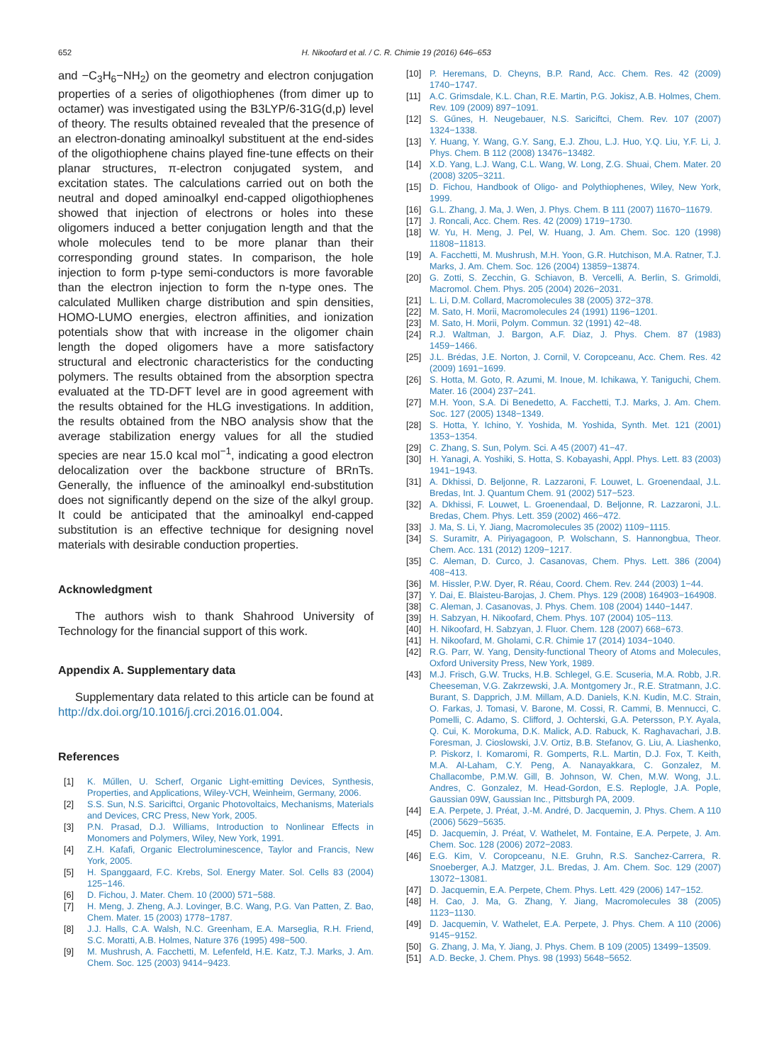652 H. Nikoofard et al. / C. R. Chimie 19 (2016) 646–653
and −C<sub>3</sub>H<sub>6</sub>−NH<sub>2</sub>) on the geometry and electron conjugation properties of a series of oligothiophenes (from dimer up to octamer) was investigated using the B3LYP/6-31G(d,p) level of theory. The results obtained revealed that the presence of an electron-donating aminoalkyl substituent at the end-sides of the oligothiophene chains played fine-tune effects on their planar structures, π-electron conjugated system, and excitation states. The calculations carried out on both the neutral and doped aminoalkyl end-capped oligothiophenes showed that injection of electrons or holes into these oligomers induced a better conjugation length and that the whole molecules tend to be more planar than their corresponding ground states. In comparison, the hole injection to form p-type semi-conductors is more favorable than the electron injection to form the n-type ones. The calculated Mulliken charge distribution and spin densities, HOMO-LUMO energies, electron affinities, and ionization potentials show that with increase in the oligomer chain length the doped oligomers have a more satisfactory structural and electronic characteristics for the conducting polymers. The results obtained from the absorption spectra evaluated at the TD-DFT level are in good agreement with the results obtained for the HLG investigations. In addition, the results obtained from the NBO analysis show that the average stabilization energy values for all the studied species are near 15.0 kcal mol<sup>−1</sup>, indicating a good electron delocalization over the backbone structure of BRnTs. Generally, the influence of the aminoalkyl end-substitution does not significantly depend on the size of the alkyl group. It could be anticipated that the aminoalkyl end-capped substitution is an effective technique for designing novel materials with desirable conduction properties.
Acknowledgment
The authors wish to thank Shahrood University of Technology for the financial support of this work.
Appendix A. Supplementary data
Supplementary data related to this article can be found at http://dx.doi.org/10.1016/j.crci.2016.01.004.
References
[1] K. Műllen, U. Scherf, Organic Light-emitting Devices, Synthesis, Properties, and Applications, Wiley-VCH, Weinheim, Germany, 2006.
[2] S.S. Sun, N.S. Sariciftci, Organic Photovoltaics, Mechanisms, Materials and Devices, CRC Press, New York, 2005.
[3] P.N. Prasad, D.J. Williams, Introduction to Nonlinear Effects in Monomers and Polymers, Wiley, New York, 1991.
[4] Z.H. Kafafi, Organic Electroluminescence, Taylor and Francis, New York, 2005.
[5] H. Spanggaard, F.C. Krebs, Sol. Energy Mater. Sol. Cells 83 (2004) 125−146.
[6] D. Fichou, J. Mater. Chem. 10 (2000) 571−588.
[7] H. Meng, J. Zheng, A.J. Lovinger, B.C. Wang, P.G. Van Patten, Z. Bao, Chem. Mater. 15 (2003) 1778−1787.
[8] J.J. Halls, C.A. Walsh, N.C. Greenham, E.A. Marseglia, R.H. Friend, S.C. Moratti, A.B. Holmes, Nature 376 (1995) 498−500.
[9] M. Mushrush, A. Facchetti, M. Lefenfeld, H.E. Katz, T.J. Marks, J. Am. Chem. Soc. 125 (2003) 9414−9423.
[10] P. Heremans, D. Cheyns, B.P. Rand, Acc. Chem. Res. 42 (2009) 1740−1747.
[11] A.C. Grimsdale, K.L. Chan, R.E. Martin, P.G. Jokisz, A.B. Holmes, Chem. Rev. 109 (2009) 897−1091.
[12] S. Gűnes, H. Neugebauer, N.S. Sariciftci, Chem. Rev. 107 (2007) 1324−1338.
[13] Y. Huang, Y. Wang, G.Y. Sang, E.J. Zhou, L.J. Huo, Y.Q. Liu, Y.F. Li, J. Phys. Chem. B 112 (2008) 13476−13482.
[14] X.D. Yang, L.J. Wang, C.L. Wang, W. Long, Z.G. Shuai, Chem. Mater. 20 (2008) 3205−3211.
[15] D. Fichou, Handbook of Oligo- and Polythiophenes, Wiley, New York, 1999.
[16] G.L. Zhang, J. Ma, J. Wen, J. Phys. Chem. B 111 (2007) 11670−11679.
[17] J. Roncali, Acc. Chem. Res. 42 (2009) 1719−1730.
[18] W. Yu, H. Meng, J. Pel, W. Huang, J. Am. Chem. Soc. 120 (1998) 11808−11813.
[19] A. Facchetti, M. Mushrush, M.H. Yoon, G.R. Hutchison, M.A. Ratner, T.J. Marks, J. Am. Chem. Soc. 126 (2004) 13859−13874.
[20] G. Zotti, S. Zecchin, G. Schiavon, B. Vercelli, A. Berlin, S. Grimoldi, Macromol. Chem. Phys. 205 (2004) 2026−2031.
[21] L. Li, D.M. Collard, Macromolecules 38 (2005) 372−378.
[22] M. Sato, H. Morii, Macromolecules 24 (1991) 1196−1201.
[23] M. Sato, H. Morii, Polym. Commun. 32 (1991) 42−48.
[24] R.J. Waltman, J. Bargon, A.F. Diaz, J. Phys. Chem. 87 (1983) 1459−1466.
[25] J.L. Brédas, J.E. Norton, J. Cornil, V. Coropceanu, Acc. Chem. Res. 42 (2009) 1691−1699.
[26] S. Hotta, M. Goto, R. Azumi, M. Inoue, M. Ichikawa, Y. Taniguchi, Chem. Mater. 16 (2004) 237−241.
[27] M.H. Yoon, S.A. Di Benedetto, A. Facchetti, T.J. Marks, J. Am. Chem. Soc. 127 (2005) 1348−1349.
[28] S. Hotta, Y. Ichino, Y. Yoshida, M. Yoshida, Synth. Met. 121 (2001) 1353−1354.
[29] C. Zhang, S. Sun, Polym. Sci. A 45 (2007) 41−47.
[30] H. Yanagi, A. Yoshiki, S. Hotta, S. Kobayashi, Appl. Phys. Lett. 83 (2003) 1941−1943.
[31] A. Dkhissi, D. Beljonne, R. Lazzaroni, F. Louwet, L. Groenendaal, J.L. Bredas, Int. J. Quantum Chem. 91 (2002) 517−523.
[32] A. Dkhissi, F. Louwet, L. Groenendaal, D. Beljonne, R. Lazzaroni, J.L. Bredas, Chem. Phys. Lett. 359 (2002) 466−472.
[33] J. Ma, S. Li, Y. Jiang, Macromolecules 35 (2002) 1109−1115.
[34] S. Suramitr, A. Piriyagagoon, P. Wolschann, S. Hannongbua, Theor. Chem. Acc. 131 (2012) 1209−1217.
[35] C. Aleman, D. Curco, J. Casanovas, Chem. Phys. Lett. 386 (2004) 408−413.
[36] M. Hissler, P.W. Dyer, R. Réau, Coord. Chem. Rev. 244 (2003) 1−44.
[37] Y. Dai, E. Blaisteu-Barojas, J. Chem. Phys. 129 (2008) 164903−164908.
[38] C. Aleman, J. Casanovas, J. Phys. Chem. 108 (2004) 1440−1447.
[39] H. Sabzyan, H. Nikoofard, Chem. Phys. 107 (2004) 105−113.
[40] H. Nikoofard, H. Sabzyan, J. Fluor. Chem. 128 (2007) 668−673.
[41] H. Nikoofard, M. Gholami, C.R. Chimie 17 (2014) 1034−1040.
[42] R.G. Parr, W. Yang, Density-functional Theory of Atoms and Molecules, Oxford University Press, New York, 1989.
[43] M.J. Frisch, G.W. Trucks, H.B. Schlegel, G.E. Scuseria, M.A. Robb, J.R. Cheeseman, V.G. Zakrzewski, J.A. Montgomery Jr., R.E. Stratmann, J.C. Burant, S. Dapprich, J.M. Millam, A.D. Daniels, K.N. Kudin, M.C. Strain, O. Farkas, J. Tomasi, V. Barone, M. Cossi, R. Cammi, B. Mennucci, C. Pomelli, C. Adamo, S. Clifford, J. Ochterski, G.A. Petersson, P.Y. Ayala, Q. Cui, K. Morokuma, D.K. Malick, A.D. Rabuck, K. Raghavachari, J.B. Foresman, J. Cioslowski, J.V. Ortiz, B.B. Stefanov, G. Liu, A. Liashenko, P. Piskorz, I. Komaromi, R. Gomperts, R.L. Martin, D.J. Fox, T. Keith, M.A. Al-Laham, C.Y. Peng, A. Nanayakkara, C. Gonzalez, M. Challacombe, P.M.W. Gill, B. Johnson, W. Chen, M.W. Wong, J.L. Andres, C. Gonzalez, M. Head-Gordon, E.S. Replogle, J.A. Pople, Gaussian 09W, Gaussian Inc., Pittsburgh PA, 2009.
[44] E.A. Perpete, J. Préat, J.-M. André, D. Jacquemin, J. Phys. Chem. A 110 (2006) 5629−5635.
[45] D. Jacquemin, J. Préat, V. Wathelet, M. Fontaine, E.A. Perpete, J. Am. Chem. Soc. 128 (2006) 2072−2083.
[46] E.G. Kim, V. Coropceanu, N.E. Gruhn, R.S. Sanchez-Carrera, R. Snoeberger, A.J. Matzger, J.L. Bredas, J. Am. Chem. Soc. 129 (2007) 13072−13081.
[47] D. Jacquemin, E.A. Perpete, Chem. Phys. Lett. 429 (2006) 147−152.
[48] H. Cao, J. Ma, G. Zhang, Y. Jiang, Macromolecules 38 (2005) 1123−1130.
[49] D. Jacquemin, V. Wathelet, E.A. Perpete, J. Phys. Chem. A 110 (2006) 9145−9152.
[50] G. Zhang, J. Ma, Y. Jiang, J. Phys. Chem. B 109 (2005) 13499−13509.
[51] A.D. Becke, J. Chem. Phys. 98 (1993) 5648−5652.